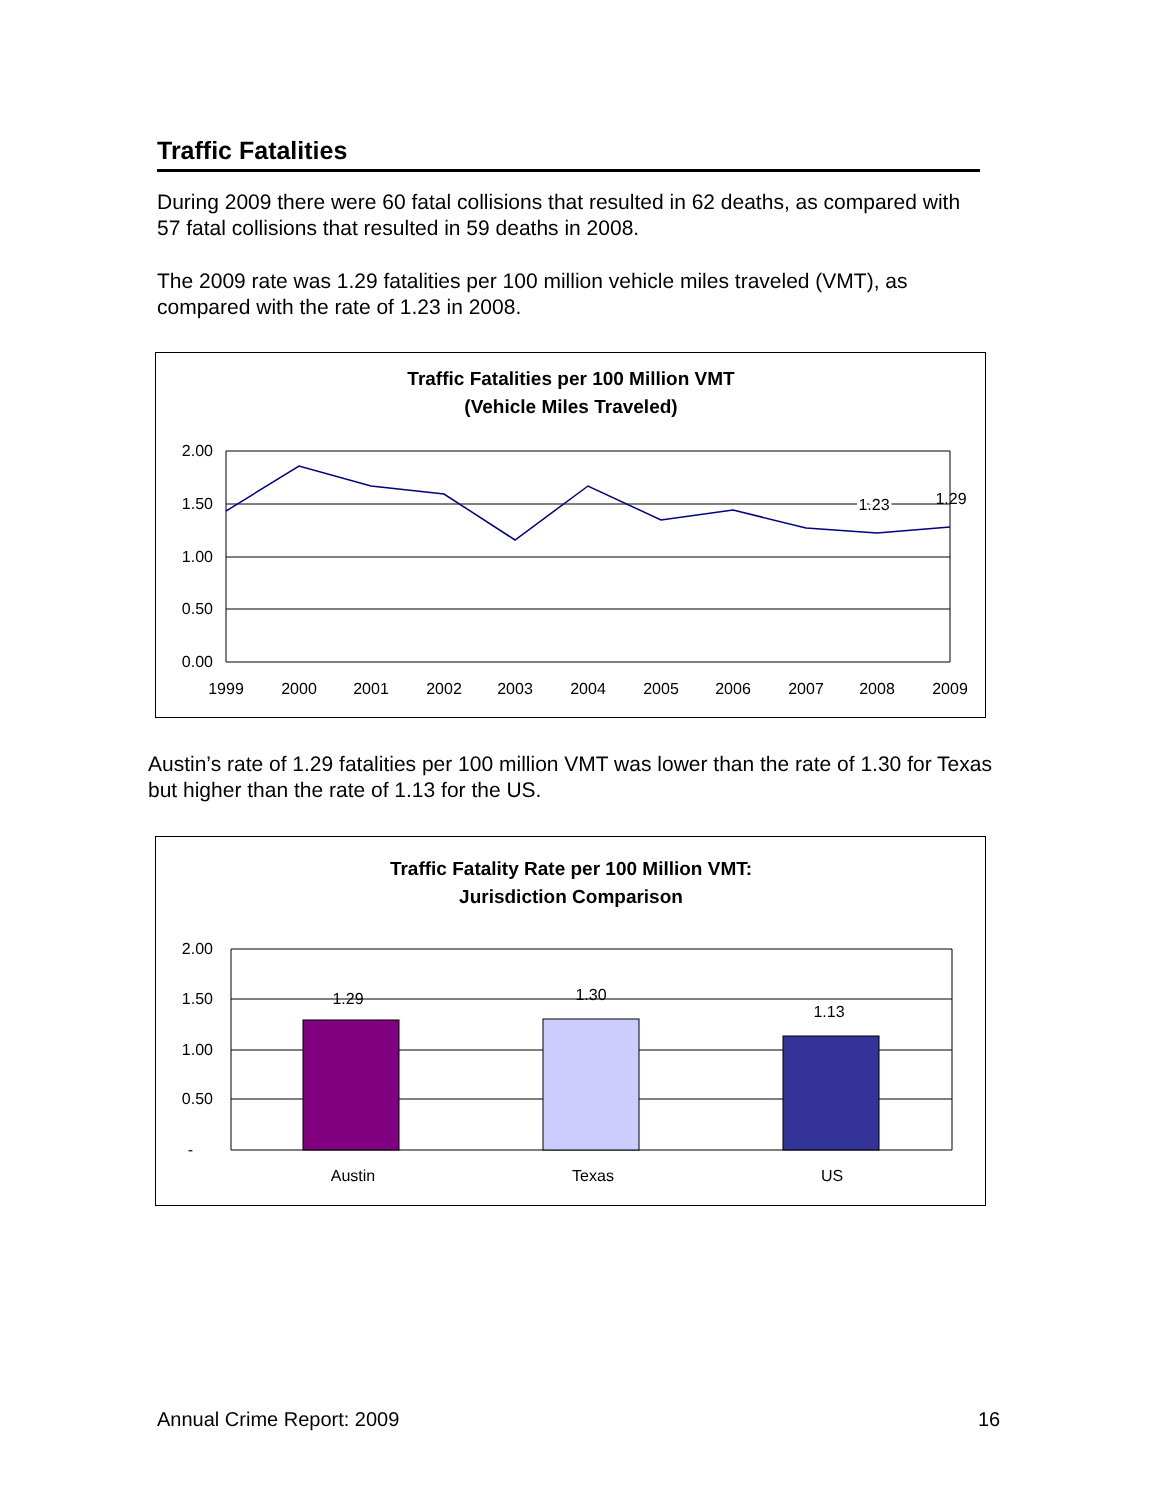Traffic Fatalities
During 2009 there were 60 fatal collisions that resulted in 62 deaths, as compared with 57 fatal collisions that resulted in 59 deaths in 2008.
The 2009 rate was 1.29 fatalities per 100 million vehicle miles traveled (VMT), as compared with the rate of 1.23 in 2008.
Traffic Fatalities per 100 Million VMT
(Vehicle Miles Traveled)
2.00
1.50
1.00
0.50
0.00
1999
2000
2001
2002
2003
2004
2005
2006
2007
2008
2009
1.23
1.29
Austin’s rate of 1.29 fatalities per 100 million VMT was lower than the rate of 1.30 for Texas but higher than the rate of 1.13 for the US.
Traffic Fatality Rate per 100 Million VMT:
Jurisdiction Comparison
2.00
1.50
1.00
0.50
-
1.29
1.30
1.13
Austin
Texas
US
Annual Crime Report: 2009 16